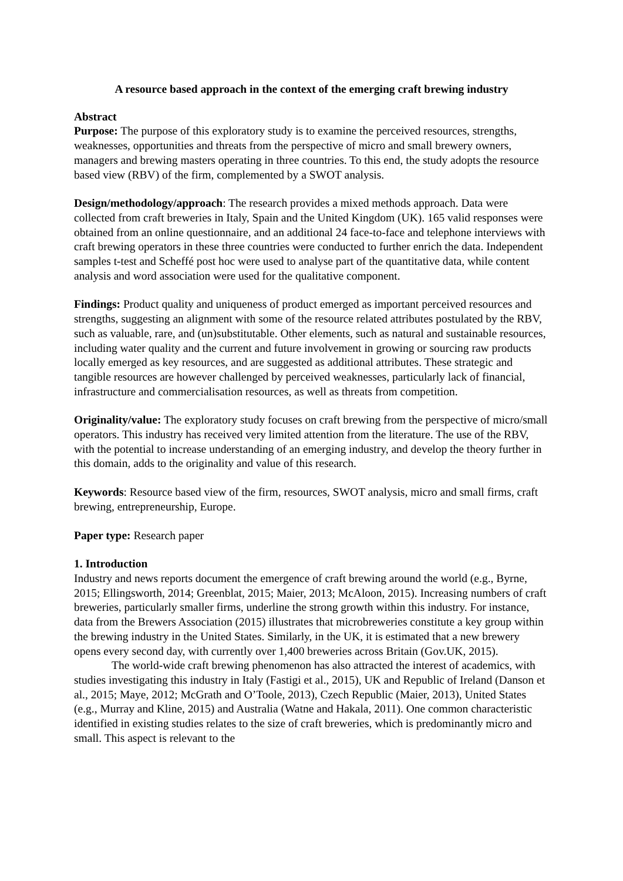A resource based approach in the context of the emerging craft brewing industry
Abstract
Purpose: The purpose of this exploratory study is to examine the perceived resources, strengths, weaknesses, opportunities and threats from the perspective of micro and small brewery owners, managers and brewing masters operating in three countries. To this end, the study adopts the resource based view (RBV) of the firm, complemented by a SWOT analysis.
Design/methodology/approach: The research provides a mixed methods approach. Data were collected from craft breweries in Italy, Spain and the United Kingdom (UK). 165 valid responses were obtained from an online questionnaire, and an additional 24 face-to-face and telephone interviews with craft brewing operators in these three countries were conducted to further enrich the data. Independent samples t-test and Scheffé post hoc were used to analyse part of the quantitative data, while content analysis and word association were used for the qualitative component.
Findings: Product quality and uniqueness of product emerged as important perceived resources and strengths, suggesting an alignment with some of the resource related attributes postulated by the RBV, such as valuable, rare, and (un)substitutable. Other elements, such as natural and sustainable resources, including water quality and the current and future involvement in growing or sourcing raw products locally emerged as key resources, and are suggested as additional attributes. These strategic and tangible resources are however challenged by perceived weaknesses, particularly lack of financial, infrastructure and commercialisation resources, as well as threats from competition.
Originality/value: The exploratory study focuses on craft brewing from the perspective of micro/small operators. This industry has received very limited attention from the literature. The use of the RBV, with the potential to increase understanding of an emerging industry, and develop the theory further in this domain, adds to the originality and value of this research.
Keywords: Resource based view of the firm, resources, SWOT analysis, micro and small firms, craft brewing, entrepreneurship, Europe.
Paper type: Research paper
1. Introduction
Industry and news reports document the emergence of craft brewing around the world (e.g., Byrne, 2015; Ellingsworth, 2014; Greenblat, 2015; Maier, 2013; McAloon, 2015). Increasing numbers of craft breweries, particularly smaller firms, underline the strong growth within this industry. For instance, data from the Brewers Association (2015) illustrates that microbreweries constitute a key group within the brewing industry in the United States. Similarly, in the UK, it is estimated that a new brewery opens every second day, with currently over 1,400 breweries across Britain (Gov.UK, 2015).
The world-wide craft brewing phenomenon has also attracted the interest of academics, with studies investigating this industry in Italy (Fastigi et al., 2015), UK and Republic of Ireland (Danson et al., 2015; Maye, 2012; McGrath and O’Toole, 2013), Czech Republic (Maier, 2013), United States (e.g., Murray and Kline, 2015) and Australia (Watne and Hakala, 2011). One common characteristic identified in existing studies relates to the size of craft breweries, which is predominantly micro and small. This aspect is relevant to the